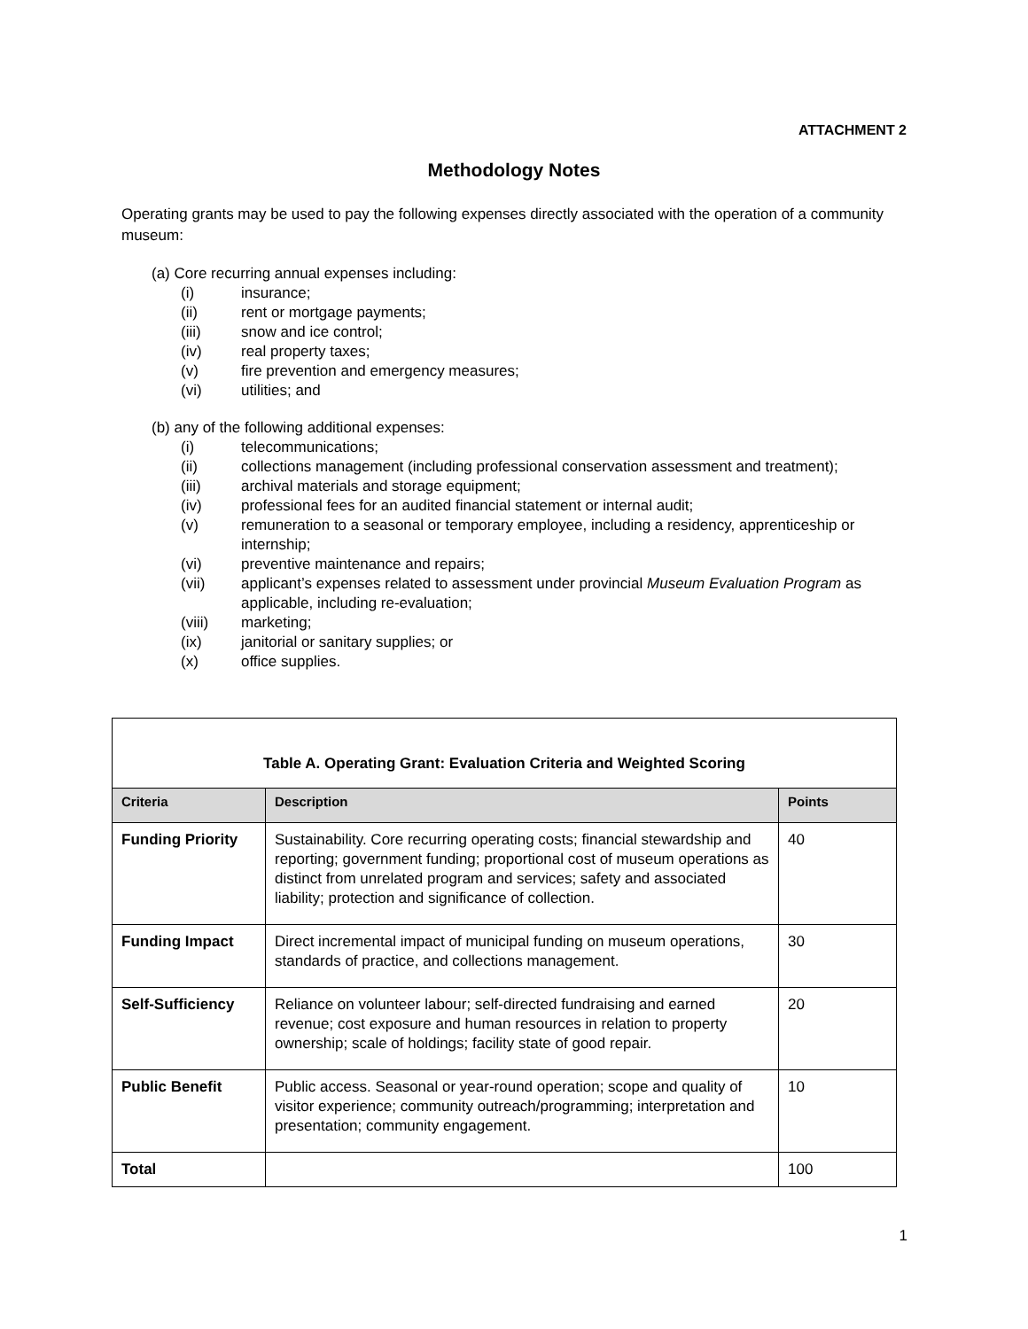ATTACHMENT 2
Methodology Notes
Operating grants may be used to pay the following expenses directly associated with the operation of a community museum:
(a) Core recurring annual expenses including:
(i) insurance;
(ii) rent or mortgage payments;
(iii) snow and ice control;
(iv) real property taxes;
(v) fire prevention and emergency measures;
(vi) utilities; and
(b) any of the following additional expenses:
(i) telecommunications;
(ii) collections management (including professional conservation assessment and treatment);
(iii) archival materials and storage equipment;
(iv) professional fees for an audited financial statement or internal audit;
(v) remuneration to a seasonal or temporary employee, including a residency, apprenticeship or internship;
(vi) preventive maintenance and repairs;
(vii) applicant’s expenses related to assessment under provincial Museum Evaluation Program as applicable, including re-evaluation;
(viii) marketing;
(ix) janitorial or sanitary supplies; or
(x) office supplies.
| Table A. Operating Grant: Evaluation Criteria and Weighted Scoring | | |
| Criteria | Description | Points |
| Funding Priority | Sustainability. Core recurring operating costs; financial stewardship and reporting; government funding; proportional cost of museum operations as distinct from unrelated program and services; safety and associated liability; protection and significance of collection. | 40 |
| Funding Impact | Direct incremental impact of municipal funding on museum operations, standards of practice, and collections management. | 30 |
| Self-Sufficiency | Reliance on volunteer labour; self-directed fundraising and earned revenue; cost exposure and human resources in relation to property ownership; scale of holdings; facility state of good repair. | 20 |
| Public Benefit | Public access. Seasonal or year-round operation; scope and quality of visitor experience; community outreach/programming; interpretation and presentation; community engagement. | 10 |
| Total | | 100 |
1